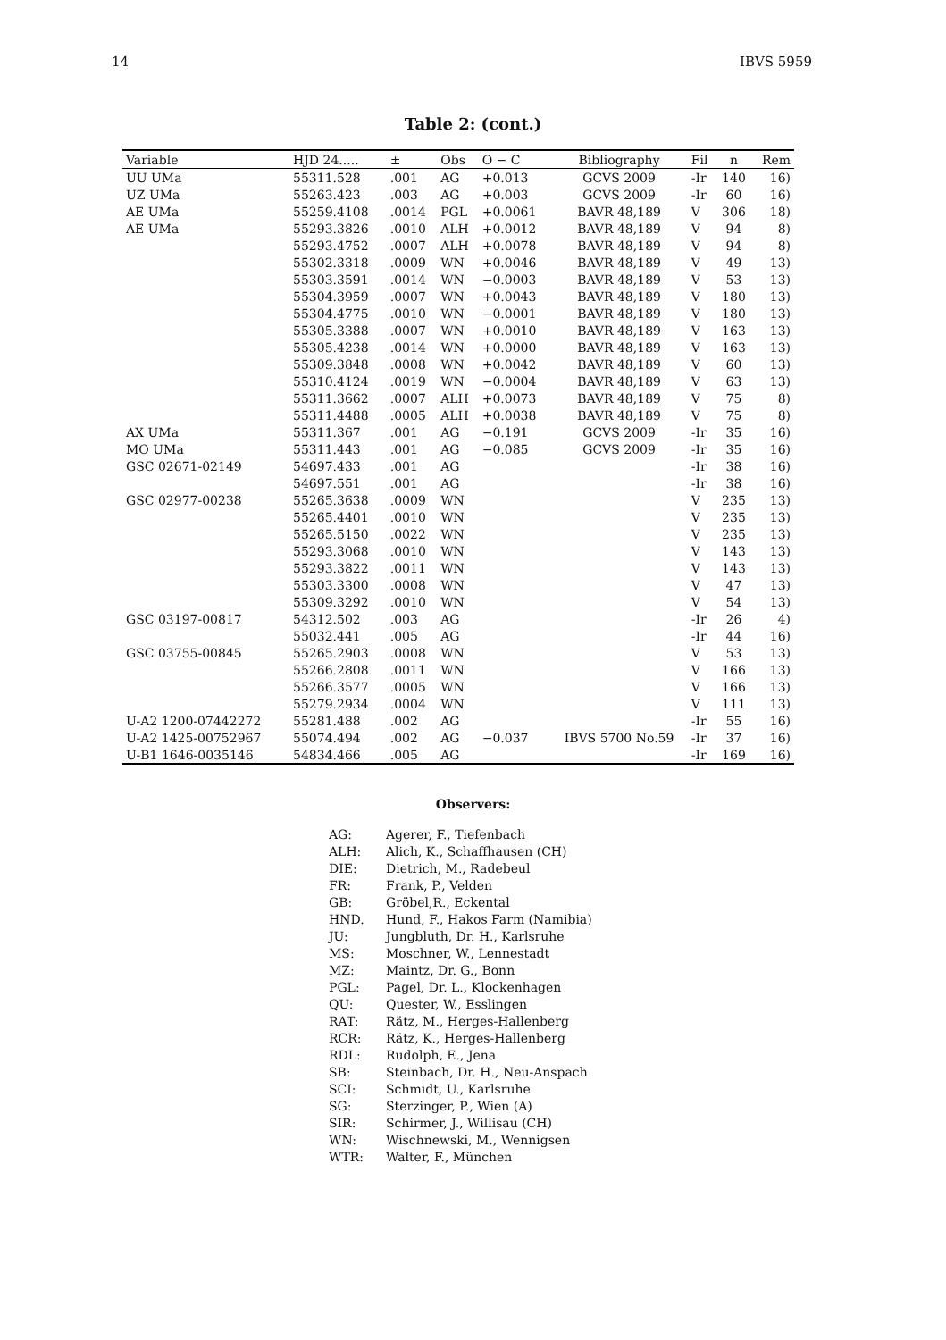14 IBVS 5959
Table 2: (cont.)
| Variable | HJD 24..... | ± | Obs | O − C | Bibliography | Fil | n | Rem |
| --- | --- | --- | --- | --- | --- | --- | --- | --- |
| UU UMa | 55311.528 | .001 | AG | +0.013 | GCVS 2009 | -Ir | 140 | 16) |
| UZ UMa | 55263.423 | .003 | AG | +0.003 | GCVS 2009 | -Ir | 60 | 16) |
| AE UMa | 55259.4108 | .0014 | PGL | +0.0061 | BAVR 48,189 | V | 306 | 18) |
| AE UMa | 55293.3826 | .0010 | ALH | +0.0012 | BAVR 48,189 | V | 94 | 8) |
| | 55293.4752 | .0007 | ALH | +0.0078 | BAVR 48,189 | V | 94 | 8) |
| | 55302.3318 | .0009 | WN | +0.0046 | BAVR 48,189 | V | 49 | 13) |
| | 55303.3591 | .0014 | WN | −0.0003 | BAVR 48,189 | V | 53 | 13) |
| | 55304.3959 | .0007 | WN | +0.0043 | BAVR 48,189 | V | 180 | 13) |
| | 55304.4775 | .0010 | WN | −0.0001 | BAVR 48,189 | V | 180 | 13) |
| | 55305.3388 | .0007 | WN | +0.0010 | BAVR 48,189 | V | 163 | 13) |
| | 55305.4238 | .0014 | WN | +0.0000 | BAVR 48,189 | V | 163 | 13) |
| | 55309.3848 | .0008 | WN | +0.0042 | BAVR 48,189 | V | 60 | 13) |
| | 55310.4124 | .0019 | WN | −0.0004 | BAVR 48,189 | V | 63 | 13) |
| | 55311.3662 | .0007 | ALH | +0.0073 | BAVR 48,189 | V | 75 | 8) |
| | 55311.4488 | .0005 | ALH | +0.0038 | BAVR 48,189 | V | 75 | 8) |
| AX UMa | 55311.367 | .001 | AG | −0.191 | GCVS 2009 | -Ir | 35 | 16) |
| MO UMa | 55311.443 | .001 | AG | −0.085 | GCVS 2009 | -Ir | 35 | 16) |
| GSC 02671-02149 | 54697.433 | .001 | AG | | | -Ir | 38 | 16) |
| | 54697.551 | .001 | AG | | | -Ir | 38 | 16) |
| GSC 02977-00238 | 55265.3638 | .0009 | WN | | | V | 235 | 13) |
| | 55265.4401 | .0010 | WN | | | V | 235 | 13) |
| | 55265.5150 | .0022 | WN | | | V | 235 | 13) |
| | 55293.3068 | .0010 | WN | | | V | 143 | 13) |
| | 55293.3822 | .0011 | WN | | | V | 143 | 13) |
| | 55303.3300 | .0008 | WN | | | V | 47 | 13) |
| | 55309.3292 | .0010 | WN | | | V | 54 | 13) |
| GSC 03197-00817 | 54312.502 | .003 | AG | | | -Ir | 26 | 4) |
| | 55032.441 | .005 | AG | | | -Ir | 44 | 16) |
| GSC 03755-00845 | 55265.2903 | .0008 | WN | | | V | 53 | 13) |
| | 55266.2808 | .0011 | WN | | | V | 166 | 13) |
| | 55266.3577 | .0005 | WN | | | V | 166 | 13) |
| | 55279.2934 | .0004 | WN | | | V | 111 | 13) |
| U-A2 1200-07442272 | 55281.488 | .002 | AG | | | -Ir | 55 | 16) |
| U-A2 1425-00752967 | 55074.494 | .002 | AG | −0.037 | IBVS 5700 No.59 | -Ir | 37 | 16) |
| U-B1 1646-0035146 | 54834.466 | .005 | AG | | | -Ir | 169 | 16) |
Observers:
AG: Agerer, F., Tiefenbach
ALH: Alich, K., Schaffhausen (CH)
DIE: Dietrich, M., Radebeul
FR: Frank, P., Velden
GB: Gröbel,R., Eckental
HND. Hund, F., Hakos Farm (Namibia)
JU: Jungbluth, Dr. H., Karlsruhe
MS: Moschner, W., Lennestadt
MZ: Maintz, Dr. G., Bonn
PGL: Pagel, Dr. L., Klockenhagen
QU: Quester, W., Esslingen
RAT: Rätz, M., Herges-Hallenberg
RCR: Rätz, K., Herges-Hallenberg
RDL: Rudolph, E., Jena
SB: Steinbach, Dr. H., Neu-Anspach
SCI: Schmidt, U., Karlsruhe
SG: Sterzinger, P., Wien (A)
SIR: Schirmer, J., Willisau (CH)
WN: Wischnewski, M., Wennigsen
WTR: Walter, F., München